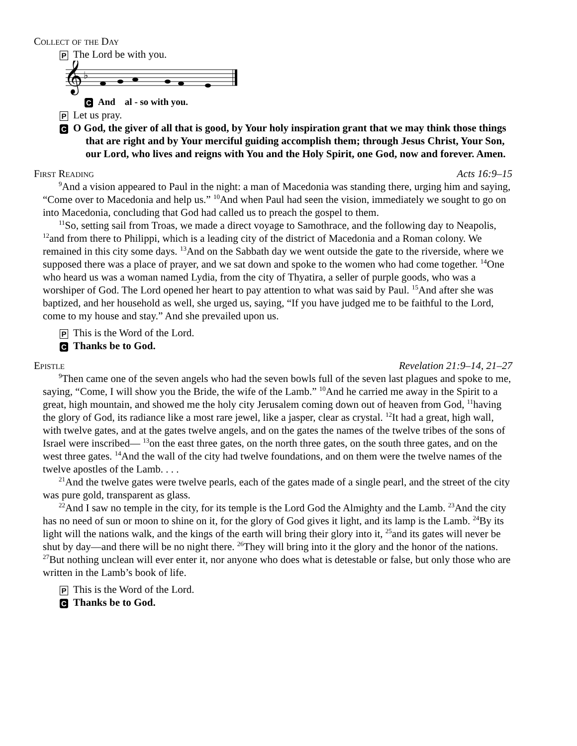Collect of the Day
P The Lord be with you.
𝄞
♭
C And al - so with you.
P Let us pray.
C O God, the giver of all that is good, by Your holy inspiration grant that we may think those things that are right and by Your merciful guiding accomplish them; through Jesus Christ, Your Son, our Lord, who lives and reigns with You and the Holy Spirit, one God, now and forever. Amen.
First Reading Acts 16:9–15
<sup>9</sup> And a vision appeared to Paul in the night: a man of Macedonia was standing there, urging him and saying, “Come over to Macedonia and help us.” <sup>10</sup>And when Paul had seen the vision, immediately we sought to go on into Macedonia, concluding that God had called us to preach the gospel to them.
<sup>11</sup> So, setting sail from Troas, we made a direct voyage to Samothrace, and the following day to Neapolis, <sup>12</sup>and from there to Philippi, which is a leading city of the district of Macedonia and a Roman colony. We remained in this city some days. <sup>13</sup>And on the Sabbath day we went outside the gate to the riverside, where we supposed there was a place of prayer, and we sat down and spoke to the women who had come together. <sup>14</sup>One who heard us was a woman named Lydia, from the city of Thyatira, a seller of purple goods, who was a worshiper of God. The Lord opened her heart to pay attention to what was said by Paul. <sup>15</sup>And after she was baptized, and her household as well, she urged us, saying, “If you have judged me to be faithful to the Lord, come to my house and stay.” And she prevailed upon us.
P This is the Word of the Lord.
C Thanks be to God.
Epistle Revelation 21:9–14, 21–27
<sup>9</sup> Then came one of the seven angels who had the seven bowls full of the seven last plagues and spoke to me, saying, “Come, I will show you the Bride, the wife of the Lamb.” <sup>10</sup>And he carried me away in the Spirit to a great, high mountain, and showed me the holy city Jerusalem coming down out of heaven from God, <sup>11</sup>having the glory of God, its radiance like a most rare jewel, like a jasper, clear as crystal. <sup>12</sup>It had a great, high wall, with twelve gates, and at the gates twelve angels, and on the gates the names of the twelve tribes of the sons of Israel were inscribed— <sup>13</sup>on the east three gates, on the north three gates, on the south three gates, and on the west three gates. <sup>14</sup>And the wall of the city had twelve foundations, and on them were the twelve names of the twelve apostles of the Lamb. . . .
<sup>21</sup> And the twelve gates were twelve pearls, each of the gates made of a single pearl, and the street of the city was pure gold, transparent as glass.
<sup>22</sup> And I saw no temple in the city, for its temple is the Lord God the Almighty and the Lamb. <sup>23</sup>And the city has no need of sun or moon to shine on it, for the glory of God gives it light, and its lamp is the Lamb. <sup>24</sup>By its light will the nations walk, and the kings of the earth will bring their glory into it, <sup>25</sup>and its gates will never be shut by day—and there will be no night there. <sup>26</sup>They will bring into it the glory and the honor of the nations. <sup>27</sup>But nothing unclean will ever enter it, nor anyone who does what is detestable or false, but only those who are written in the Lamb’s book of life.
P This is the Word of the Lord.
C Thanks be to God.